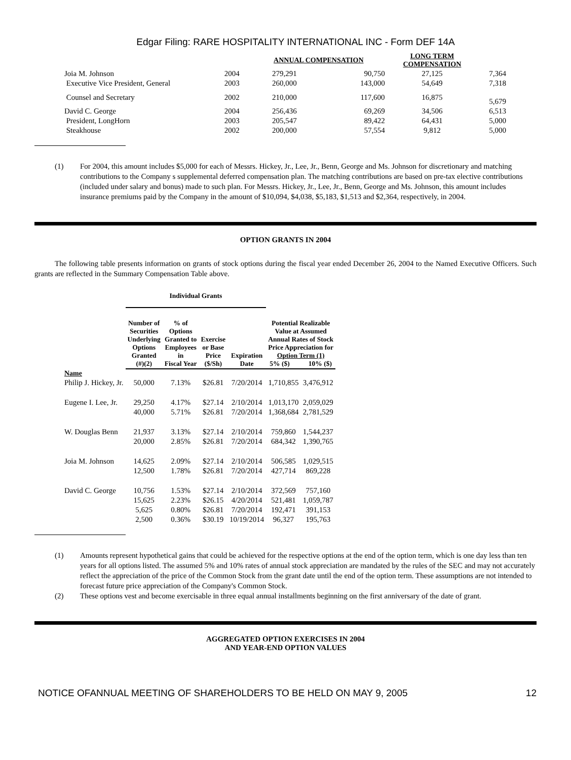Edgar Filing: RARE HOSPITALITY INTERNATIONAL INC - Form DEF 14A
| | | ANNUAL COMPENSATION | | LONG TERM COMPENSATION | |
| --- | --- | --- | --- | --- | --- |
| Joia M. Johnson | 2004 | 279,291 | 90,750 | 27,125 | 7,364 |
| Executive Vice President, General | 2003 | 260,000 | 143,000 | 54,649 | 7,318 |
| Counsel and Secretary | 2002 | 210,000 | 117,600 | 16,875 | 5,679 |
| David C. George | 2004 | 256,436 | 69,269 | 34,506 | 6,513 |
| President, LongHorn | 2003 | 205,547 | 89,422 | 64,431 | 5,000 |
| Steakhouse | 2002 | 200,000 | 57,554 | 9,812 | 5,000 |
(1) For 2004, this amount includes $5,000 for each of Messrs. Hickey, Jr., Lee, Jr., Benn, George and Ms. Johnson for discretionary and matching contributions to the Company s supplemental deferred compensation plan. The matching contributions are based on pre-tax elective contributions (included under salary and bonus) made to such plan. For Messrs. Hickey, Jr., Lee, Jr., Benn, George and Ms. Johnson, this amount includes insurance premiums paid by the Company in the amount of $10,094, $4,038, $5,183, $1,513 and $2,364, respectively, in 2004.
OPTION GRANTS IN 2004
The following table presents information on grants of stock options during the fiscal year ended December 26, 2004 to the Named Executive Officers. Such grants are reflected in the Summary Compensation Table above.
| | Individual Grants | | | | | |
| --- | --- | --- | --- | --- | --- | --- |
| | Number of Securities Underlying Options Granted (#)(2) | % of Options Granted to Employees in Fiscal Year | Exercise or Base Price ($/Sh) | Expiration Date | Potential Realizable Value at Assumed Annual Rates of Stock Price Appreciation for Option Term (1) 5% ($) 10% ($) | |
| Name | | | | | | |
| Philip J. Hickey, Jr. | 50,000 | 7.13% | $26.81 | 7/20/2014 | 1,710,855 | 3,476,912 |
| Eugene I. Lee, Jr. | 29,250 | 4.17% | $27.14 | 2/10/2014 | 1,013,170 | 2,059,029 |
| | 40,000 | 5.71% | $26.81 | 7/20/2014 | 1,368,684 | 2,781,529 |
| W. Douglas Benn | 21,937 | 3.13% | $27.14 | 2/10/2014 | 759,860 | 1,544,237 |
| | 20,000 | 2.85% | $26.81 | 7/20/2014 | 684,342 | 1,390,765 |
| Joia M. Johnson | 14,625 | 2.09% | $27.14 | 2/10/2014 | 506,585 | 1,029,515 |
| | 12,500 | 1.78% | $26.81 | 7/20/2014 | 427,714 | 869,228 |
| David C. George | 10,756 | 1.53% | $27.14 | 2/10/2014 | 372,569 | 757,160 |
| | 15,625 | 2.23% | $26.15 | 4/20/2014 | 521,481 | 1,059,787 |
| | 5,625 | 0.80% | $26.81 | 7/20/2014 | 192,471 | 391,153 |
| | 2,500 | 0.36% | $30.19 | 10/19/2014 | 96,327 | 195,763 |
(1) Amounts represent hypothetical gains that could be achieved for the respective options at the end of the option term, which is one day less than ten years for all options listed. The assumed 5% and 10% rates of annual stock appreciation are mandated by the rules of the SEC and may not accurately reflect the appreciation of the price of the Common Stock from the grant date until the end of the option term. These assumptions are not intended to forecast future price appreciation of the Company's Common Stock.
(2) These options vest and become exercisable in three equal annual installments beginning on the first anniversary of the date of grant.
AGGREGATED OPTION EXERCISES IN 2004
AND YEAR-END OPTION VALUES
NOTICE OFANNUAL MEETING OF SHAREHOLDERS TO BE HELD ON MAY 9, 2005 12